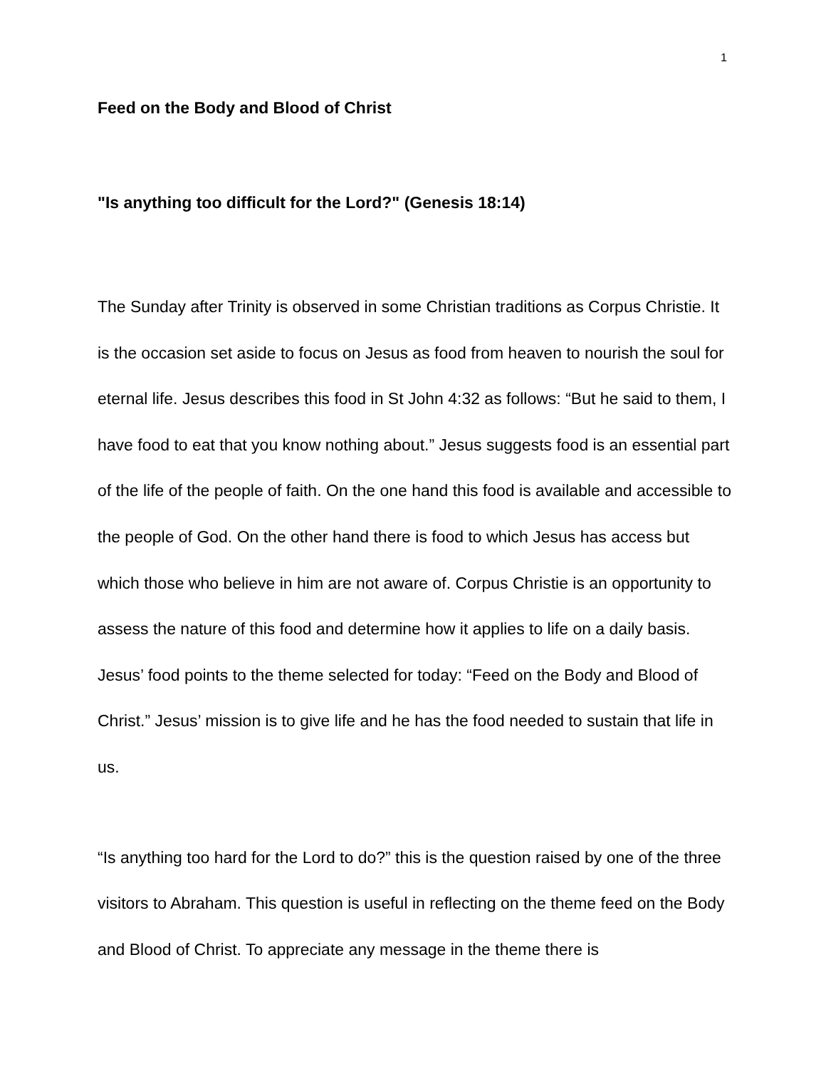1
Feed on the Body and Blood of Christ
"Is anything too difficult for the Lord?" (Genesis 18:14)
The Sunday after Trinity is observed in some Christian traditions as Corpus Christie. It is the occasion set aside to focus on Jesus as food from heaven to nourish the soul for eternal life. Jesus describes this food in St John 4:32 as follows: “But he said to them, I have food to eat that you know nothing about.” Jesus suggests food is an essential part of the life of the people of faith. On the one hand this food is available and accessible to the people of God. On the other hand there is food to which Jesus has access but which those who believe in him are not aware of. Corpus Christie is an opportunity to assess the nature of this food and determine how it applies to life on a daily basis. Jesus’ food points to the theme selected for today: “Feed on the Body and Blood of Christ.” Jesus’ mission is to give life and he has the food needed to sustain that life in us.
“Is anything too hard for the Lord to do?” this is the question raised by one of the three visitors to Abraham. This question is useful in reflecting on the theme feed on the Body and Blood of Christ. To appreciate any message in the theme there is